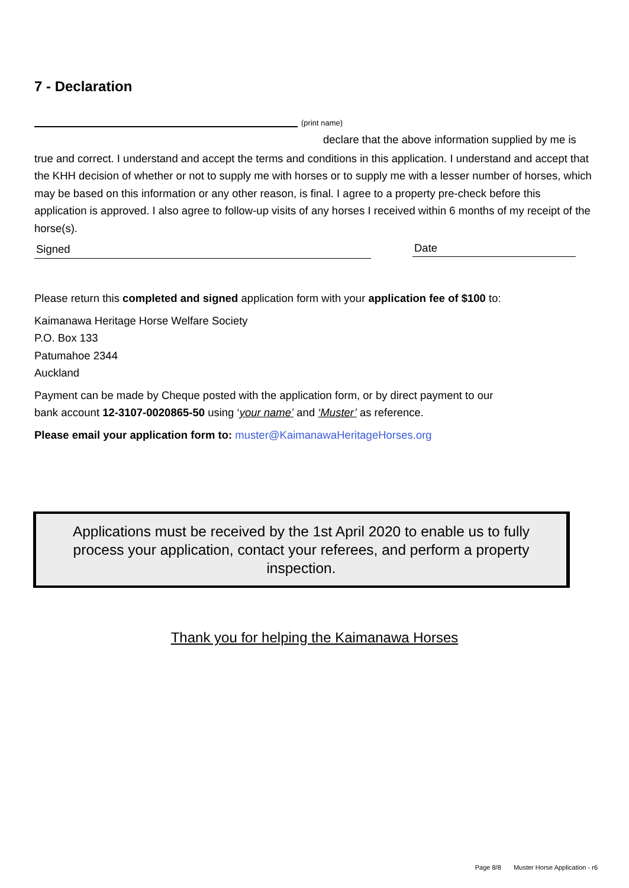7 - Declaration
(print name)
declare that the above information supplied by me is
true and correct. I understand and accept the terms and conditions in this application. I understand and accept that the KHH decision of whether or not to supply me with horses or to supply me with a lesser number of horses, which may be based on this information or any other reason, is final. I agree to a property pre-check before this application is approved. I also agree to follow-up visits of any horses I received within 6 months of my receipt of the horse(s).
Signed Date
Please return this completed and signed application form with your application fee of $100 to:
Kaimanawa Heritage Horse Welfare Society
P.O. Box 133
Patumahoe 2344
Auckland
Payment can be made by Cheque posted with the application form, or by direct payment to our
bank account 12-3107-0020865-50 using ‘your name’ and ‘Muster’ as reference.
Please email your application form to: muster@KaimanawaHeritageHorses.org
Applications must be received by the 1st April 2020 to enable us to fully process your application, contact your referees, and perform a property inspection.
Thank you for helping the Kaimanawa Horses
Page 8/8 Muster Horse Application - r6